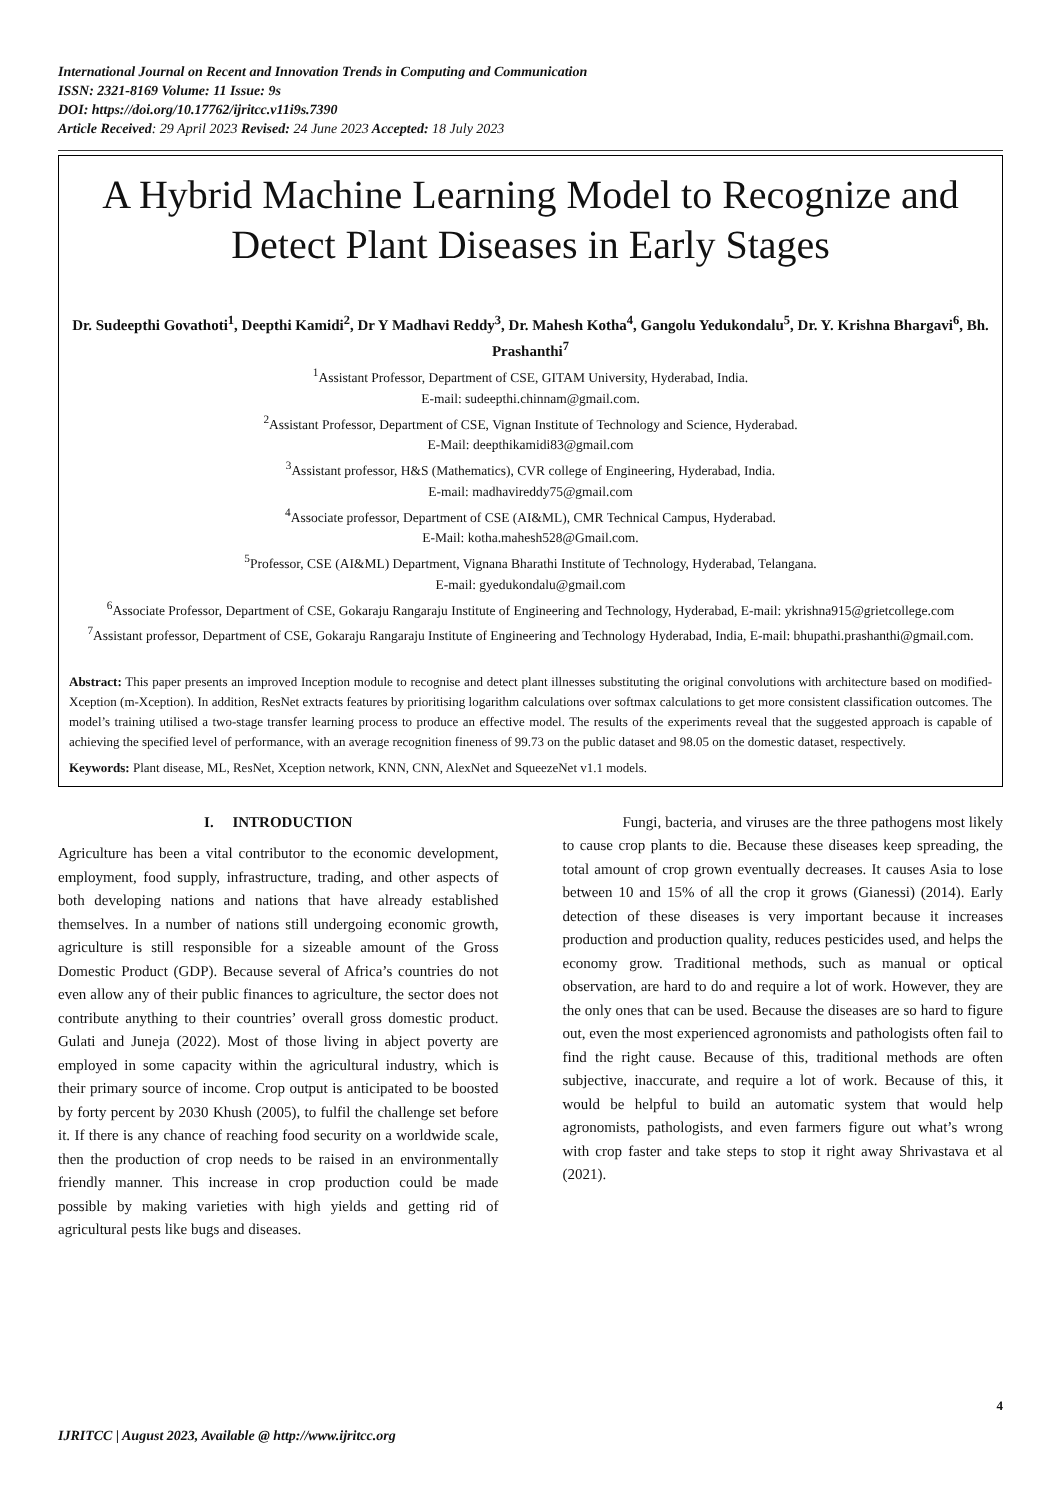International Journal on Recent and Innovation Trends in Computing and Communication
ISSN: 2321-8169 Volume: 11 Issue: 9s
DOI: https://doi.org/10.17762/ijritcc.v11i9s.7390
Article Received: 29 April 2023 Revised: 24 June 2023 Accepted: 18 July 2023
A Hybrid Machine Learning Model to Recognize and Detect Plant Diseases in Early Stages
Dr. Sudeepthi Govathoti<sup>1</sup>, Deepthi Kamidi<sup>2</sup>, Dr Y Madhavi Reddy<sup>3</sup>, Dr. Mahesh Kotha<sup>4</sup>, Gangolu Yedukondalu<sup>5</sup>, Dr. Y. Krishna Bhargavi<sup>6</sup>, Bh. Prashanthi<sup>7</sup>
<sup>1</sup> Assistant Professor, Department of CSE, GITAM University, Hyderabad, India.
E-mail: sudeepthi.chinnam@gmail.com.
<sup>2</sup> Assistant Professor, Department of CSE, Vignan Institute of Technology and Science, Hyderabad.
E-Mail: deepthikamidi83@gmail.com
<sup>3</sup> Assistant professor, H&S (Mathematics), CVR college of Engineering, Hyderabad, India.
E-mail: madhavireddy75@gmail.com
<sup>4</sup> Associate professor, Department of CSE (AI&ML), CMR Technical Campus, Hyderabad.
E-Mail: kotha.mahesh528@Gmail.com.
<sup>5</sup> Professor, CSE (AI&ML) Department, Vignana Bharathi Institute of Technology, Hyderabad, Telangana.
E-mail: gyedukondalu@gmail.com
<sup>6</sup> Associate Professor, Department of CSE, Gokaraju Rangaraju Institute of Engineering and Technology, Hyderabad, E-mail: ykrishna915@grietcollege.com
<sup>7</sup> Assistant professor, Department of CSE, Gokaraju Rangaraju Institute of Engineering and Technology Hyderabad, India, E-mail: bhupathi.prashanthi@gmail.com.
Abstract: This paper presents an improved Inception module to recognise and detect plant illnesses substituting the original convolutions with architecture based on modified-Xception (m-Xception). In addition, ResNet extracts features by prioritising logarithm calculations over softmax calculations to get more consistent classification outcomes. The model’s training utilised a two-stage transfer learning process to produce an effective model. The results of the experiments reveal that the suggested approach is capable of achieving the specified level of performance, with an average recognition fineness of 99.73 on the public dataset and 98.05 on the domestic dataset, respectively.
Keywords: Plant disease, ML, ResNet, Xception network, KNN, CNN, AlexNet and SqueezeNet v1.1 models.
I. INTRODUCTION
Agriculture has been a vital contributor to the economic development, employment, food supply, infrastructure, trading, and other aspects of both developing nations and nations that have already established themselves. In a number of nations still undergoing economic growth, agriculture is still responsible for a sizeable amount of the Gross Domestic Product (GDP). Because several of Africa’s countries do not even allow any of their public finances to agriculture, the sector does not contribute anything to their countries’ overall gross domestic product. Gulati and Juneja (2022). Most of those living in abject poverty are employed in some capacity within the agricultural industry, which is their primary source of income. Crop output is anticipated to be boosted by forty percent by 2030 Khush (2005), to fulfil the challenge set before it. If there is any chance of reaching food security on a worldwide scale, then the production of crop needs to be raised in an environmentally friendly manner. This increase in crop production could be made possible by making varieties with high yields and getting rid of agricultural pests like bugs and diseases.
Fungi, bacteria, and viruses are the three pathogens most likely to cause crop plants to die. Because these diseases keep spreading, the total amount of crop grown eventually decreases. It causes Asia to lose between 10 and 15% of all the crop it grows (Gianessi) (2014). Early detection of these diseases is very important because it increases production and production quality, reduces pesticides used, and helps the economy grow. Traditional methods, such as manual or optical observation, are hard to do and require a lot of work. However, they are the only ones that can be used. Because the diseases are so hard to figure out, even the most experienced agronomists and pathologists often fail to find the right cause. Because of this, traditional methods are often subjective, inaccurate, and require a lot of work. Because of this, it would be helpful to build an automatic system that would help agronomists, pathologists, and even farmers figure out what’s wrong with crop faster and take steps to stop it right away Shrivastava et al (2021).
4
IJRITCC | August 2023, Available @ http://www.ijritcc.org